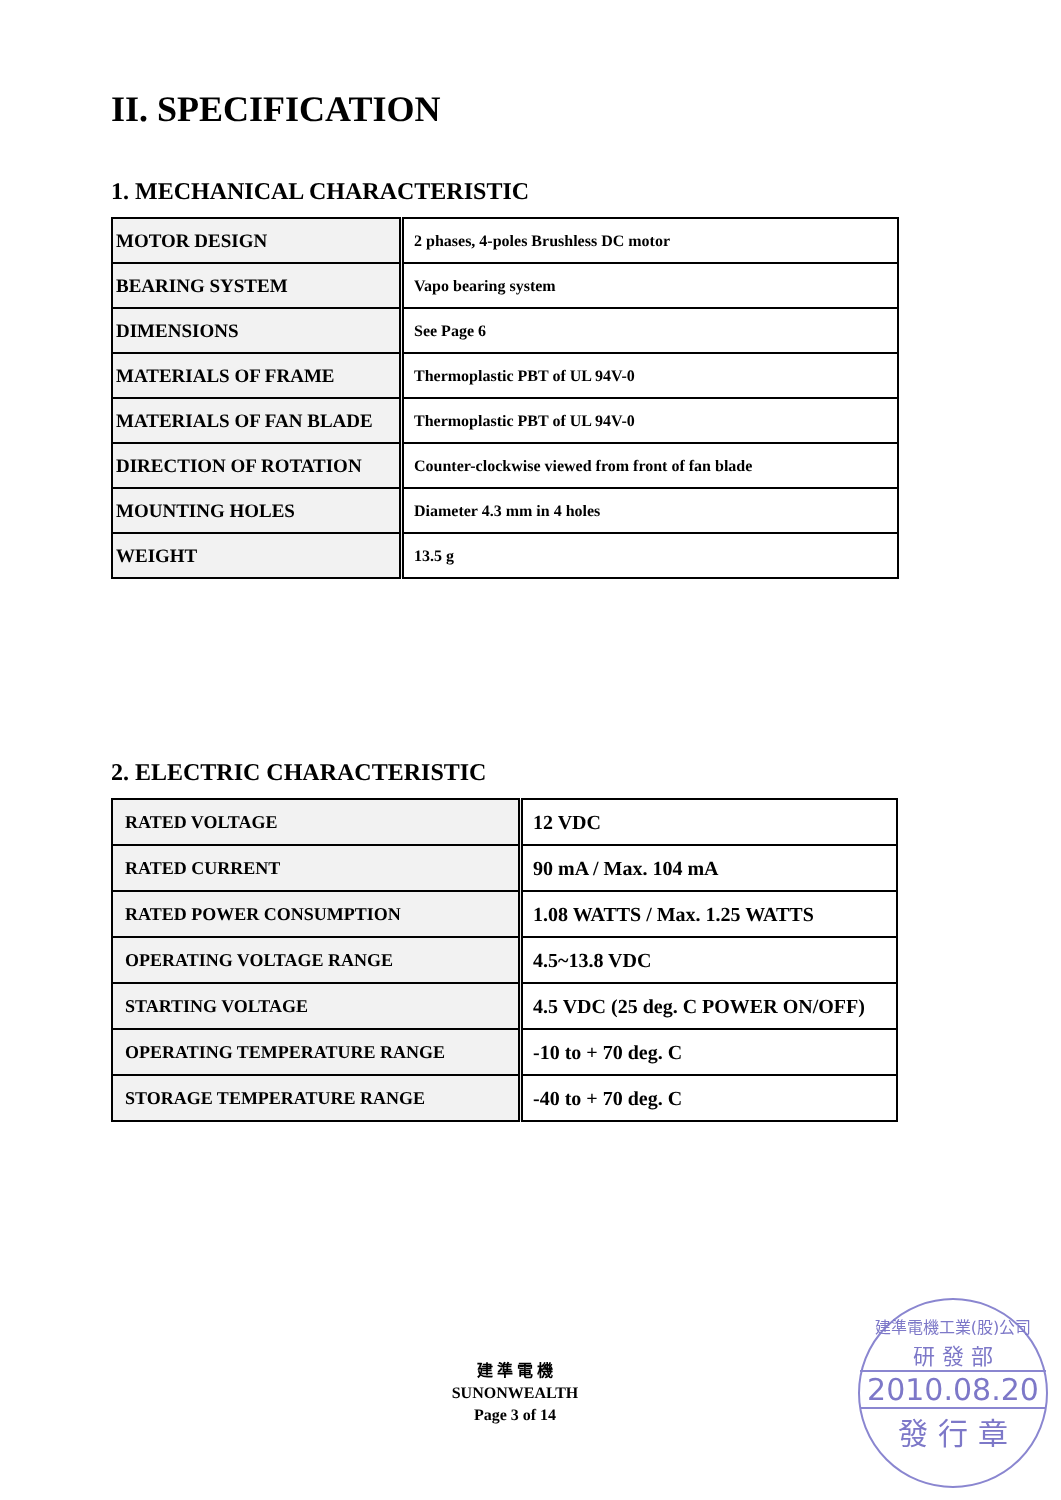II. SPECIFICATION
1. MECHANICAL CHARACTERISTIC
| MOTOR DESIGN | 2 phases, 4-poles Brushless DC motor |
| BEARING SYSTEM | Vapo bearing system |
| DIMENSIONS | See Page 6 |
| MATERIALS OF FRAME | Thermoplastic PBT of UL 94V-0 |
| MATERIALS OF FAN BLADE | Thermoplastic PBT of UL 94V-0 |
| DIRECTION OF ROTATION | Counter-clockwise viewed from front of fan blade |
| MOUNTING HOLES | Diameter 4.3 mm in 4 holes |
| WEIGHT | 13.5 g |
2. ELECTRIC CHARACTERISTIC
| RATED VOLTAGE | 12 VDC |
| RATED CURRENT | 90 mA / Max. 104 mA |
| RATED POWER CONSUMPTION | 1.08 WATTS / Max. 1.25 WATTS |
| OPERATING VOLTAGE RANGE | 4.5~13.8 VDC |
| STARTING VOLTAGE | 4.5 VDC (25 deg. C POWER ON/OFF) |
| OPERATING TEMPERATURE RANGE | -10 to + 70 deg. C |
| STORAGE TEMPERATURE RANGE | -40 to + 70 deg. C |
建 準 電 機
SUNONWEALTH
Page 3 of 14
建準電機工業(股)公司
研 發 部
2010.08.20
發 行 章